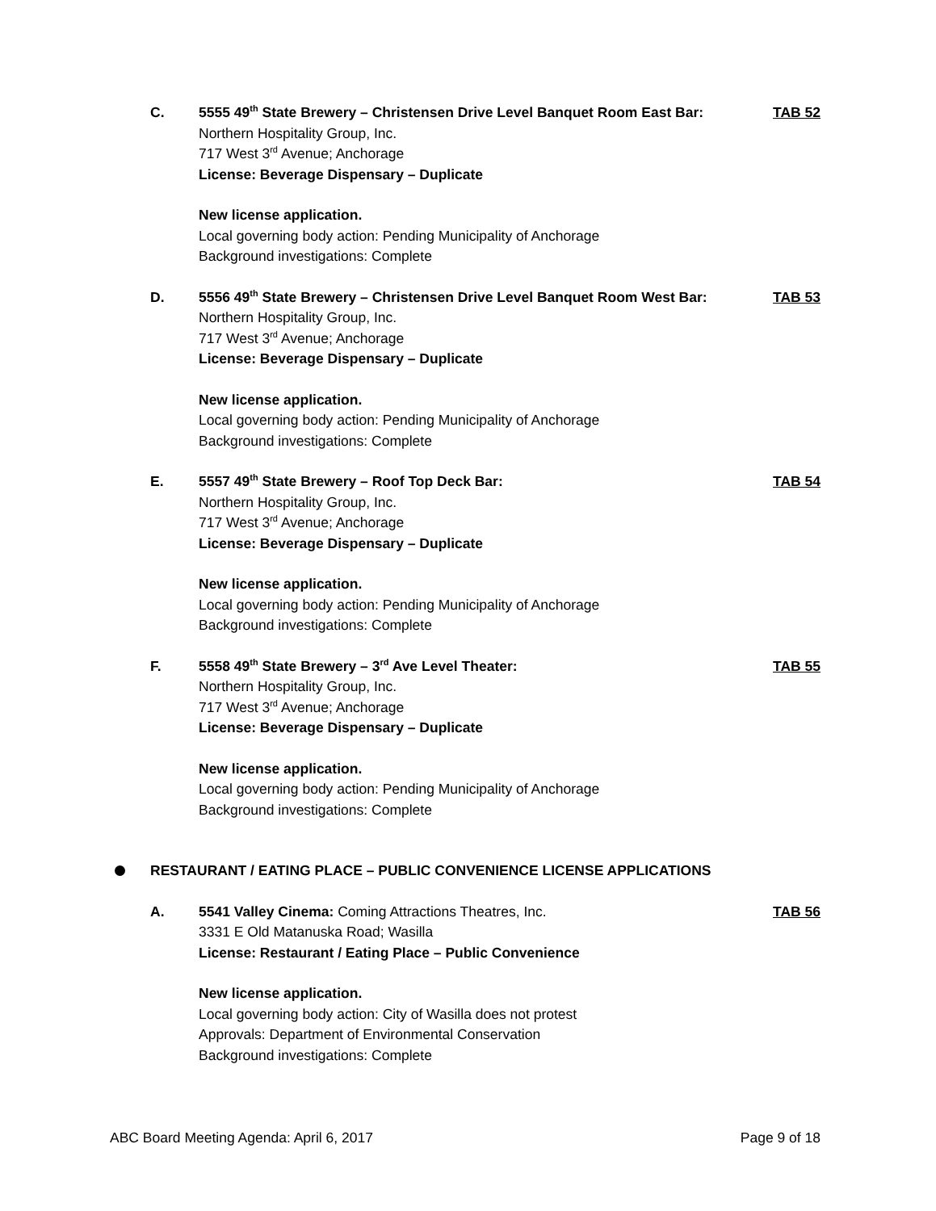C. TAB 52
5555 49<sup>th</sup> State Brewery – Christensen Drive Level Banquet Room East Bar:
Northern Hospitality Group, Inc.
717 West 3<sup>rd</sup> Avenue; Anchorage
License: Beverage Dispensary – Duplicate
New license application.
Local governing body action: Pending Municipality of Anchorage
Background investigations: Complete
D. TAB 53
5556 49<sup>th</sup> State Brewery – Christensen Drive Level Banquet Room West Bar:
Northern Hospitality Group, Inc.
717 West 3<sup>rd</sup> Avenue; Anchorage
License: Beverage Dispensary – Duplicate
New license application.
Local governing body action: Pending Municipality of Anchorage
Background investigations: Complete
E. TAB 54
5557 49<sup>th</sup> State Brewery – Roof Top Deck Bar:
Northern Hospitality Group, Inc.
717 West 3<sup>rd</sup> Avenue; Anchorage
License: Beverage Dispensary – Duplicate
New license application.
Local governing body action: Pending Municipality of Anchorage
Background investigations: Complete
F. TAB 55
5558 49<sup>th</sup> State Brewery – 3<sup>rd</sup> Ave Level Theater:
Northern Hospitality Group, Inc.
717 West 3<sup>rd</sup> Avenue; Anchorage
License: Beverage Dispensary – Duplicate
New license application.
Local governing body action: Pending Municipality of Anchorage
Background investigations: Complete
RESTAURANT / EATING PLACE – PUBLIC CONVENIENCE LICENSE APPLICATIONS
A. TAB 56
5541 Valley Cinema: Coming Attractions Theatres, Inc.
3331 E Old Matanuska Road; Wasilla
License: Restaurant / Eating Place – Public Convenience
New license application.
Local governing body action: City of Wasilla does not protest
Approvals: Department of Environmental Conservation
Background investigations: Complete
ABC Board Meeting Agenda: April 6, 2017 Page 9 of 18